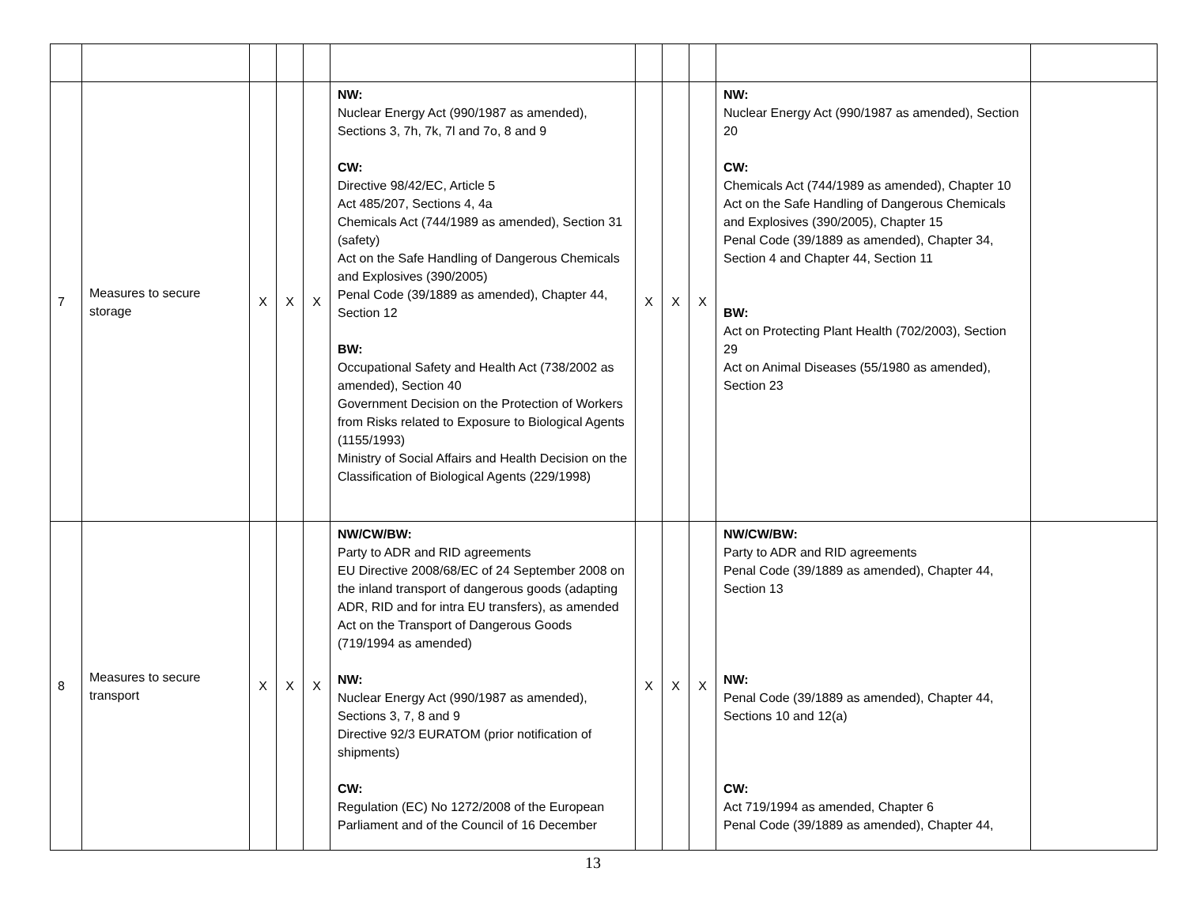| 7 | Measures to secure storage | X | X | X | NW: Nuclear Energy Act (990/1987 as amended), Sections 3, 7h, 7k, 7l and 7o, 8 and 9 CW: Directive 98/42/EC, Article 5 Act 485/207, Sections 4, 4a Chemicals Act (744/1989 as amended), Section 31 (safety) Act on the Safe Handling of Dangerous Chemicals and Explosives (390/2005) Penal Code (39/1889 as amended), Chapter 44, Section 12 BW: Occupational Safety and Health Act (738/2002 as amended), Section 40 Government Decision on the Protection of Workers from Risks related to Exposure to Biological Agents (1155/1993) Ministry of Social Affairs and Health Decision on the Classification of Biological Agents (229/1998) | X | X | X | NW: Nuclear Energy Act (990/1987 as amended), Section 20 CW: Chemicals Act (744/1989 as amended), Chapter 10 Act on the Safe Handling of Dangerous Chemicals and Explosives (390/2005), Chapter 15 Penal Code (39/1889 as amended), Chapter 34, Section 4 and Chapter 44, Section 11 BW: Act on Protecting Plant Health (702/2003), Section 29 Act on Animal Diseases (55/1980 as amended), Section 23 | |
| 8 | Measures to secure transport | X | X | X | NW/CW/BW: Party to ADR and RID agreements EU Directive 2008/68/EC of 24 September 2008 on the inland transport of dangerous goods (adapting ADR, RID and for intra EU transfers), as amended Act on the Transport of Dangerous Goods (719/1994 as amended) NW: Nuclear Energy Act (990/1987 as amended), Sections 3, 7, 8 and 9 Directive 92/3 EURATOM (prior notification of shipments) CW: Regulation (EC) No 1272/2008 of the European Parliament and of the Council of 16 December | X | X | X | NW/CW/BW: Party to ADR and RID agreements Penal Code (39/1889 as amended), Chapter 44, Section 13 NW: Penal Code (39/1889 as amended), Chapter 44, Sections 10 and 12(a) CW: Act 719/1994 as amended, Chapter 6 Penal Code (39/1889 as amended), Chapter 44, | |
13